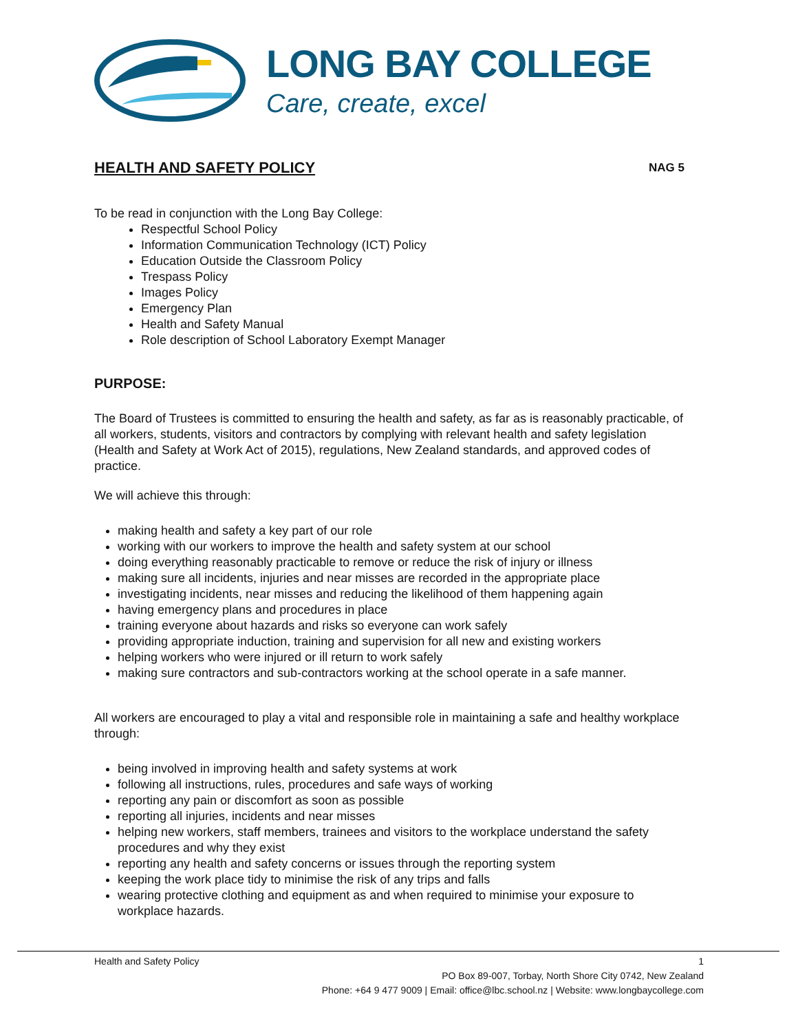LONG BAY COLLEGE
Care, create, excel
HEALTH AND SAFETY POLICY NAG 5
To be read in conjunction with the Long Bay College:
Respectful School Policy
Information Communication Technology (ICT) Policy
Education Outside the Classroom Policy
Trespass Policy
Images Policy
Emergency Plan
Health and Safety Manual
Role description of School Laboratory Exempt Manager
PURPOSE:
The Board of Trustees is committed to ensuring the health and safety, as far as is reasonably practicable, of all workers, students, visitors and contractors by complying with relevant health and safety legislation (Health and Safety at Work Act of 2015), regulations, New Zealand standards, and approved codes of practice.
We will achieve this through:
making health and safety a key part of our role
working with our workers to improve the health and safety system at our school
doing everything reasonably practicable to remove or reduce the risk of injury or illness
making sure all incidents, injuries and near misses are recorded in the appropriate place
investigating incidents, near misses and reducing the likelihood of them happening again
having emergency plans and procedures in place
training everyone about hazards and risks so everyone can work safely
providing appropriate induction, training and supervision for all new and existing workers
helping workers who were injured or ill return to work safely
making sure contractors and sub-contractors working at the school operate in a safe manner.
All workers are encouraged to play a vital and responsible role in maintaining a safe and healthy workplace through:
being involved in improving health and safety systems at work
following all instructions, rules, procedures and safe ways of working
reporting any pain or discomfort as soon as possible
reporting all injuries, incidents and near misses
helping new workers, staff members, trainees and visitors to the workplace understand the safety procedures and why they exist
reporting any health and safety concerns or issues through the reporting system
keeping the work place tidy to minimise the risk of any trips and falls
wearing protective clothing and equipment as and when required to minimise your exposure to workplace hazards.
Health and Safety Policy 1
PO Box 89-007, Torbay, North Shore City 0742, New Zealand
Phone: +64 9 477 9009 | Email: office@lbc.school.nz | Website: www.longbaycollege.com